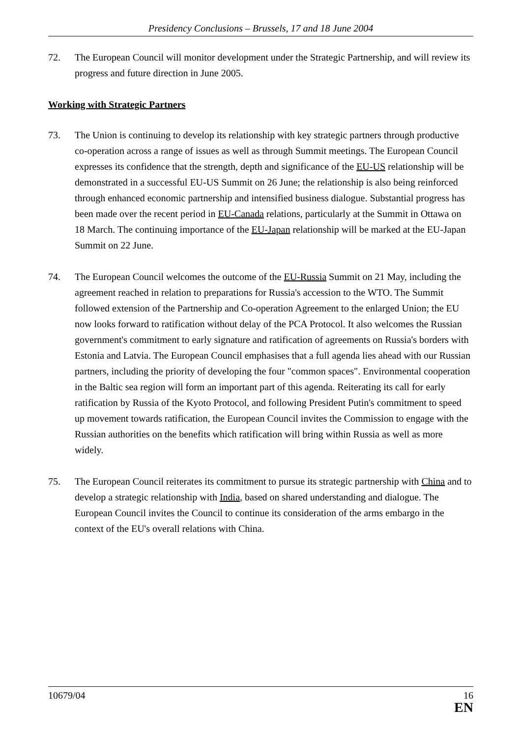Presidency Conclusions – Brussels, 17 and 18 June 2004
72. The European Council will monitor development under the Strategic Partnership, and will review its progress and future direction in June 2005.
Working with Strategic Partners
73. The Union is continuing to develop its relationship with key strategic partners through productive co-operation across a range of issues as well as through Summit meetings. The European Council expresses its confidence that the strength, depth and significance of the EU-US relationship will be demonstrated in a successful EU-US Summit on 26 June; the relationship is also being reinforced through enhanced economic partnership and intensified business dialogue. Substantial progress has been made over the recent period in EU-Canada relations, particularly at the Summit in Ottawa on 18 March. The continuing importance of the EU-Japan relationship will be marked at the EU-Japan Summit on 22 June.
74. The European Council welcomes the outcome of the EU-Russia Summit on 21 May, including the agreement reached in relation to preparations for Russia's accession to the WTO. The Summit followed extension of the Partnership and Co-operation Agreement to the enlarged Union; the EU now looks forward to ratification without delay of the PCA Protocol. It also welcomes the Russian government's commitment to early signature and ratification of agreements on Russia's borders with Estonia and Latvia. The European Council emphasises that a full agenda lies ahead with our Russian partners, including the priority of developing the four "common spaces". Environmental cooperation in the Baltic sea region will form an important part of this agenda. Reiterating its call for early ratification by Russia of the Kyoto Protocol, and following President Putin's commitment to speed up movement towards ratification, the European Council invites the Commission to engage with the Russian authorities on the benefits which ratification will bring within Russia as well as more widely.
75. The European Council reiterates its commitment to pursue its strategic partnership with China and to develop a strategic relationship with India, based on shared understanding and dialogue. The European Council invites the Council to continue its consideration of the arms embargo in the context of the EU's overall relations with China.
10679/04 16
EN